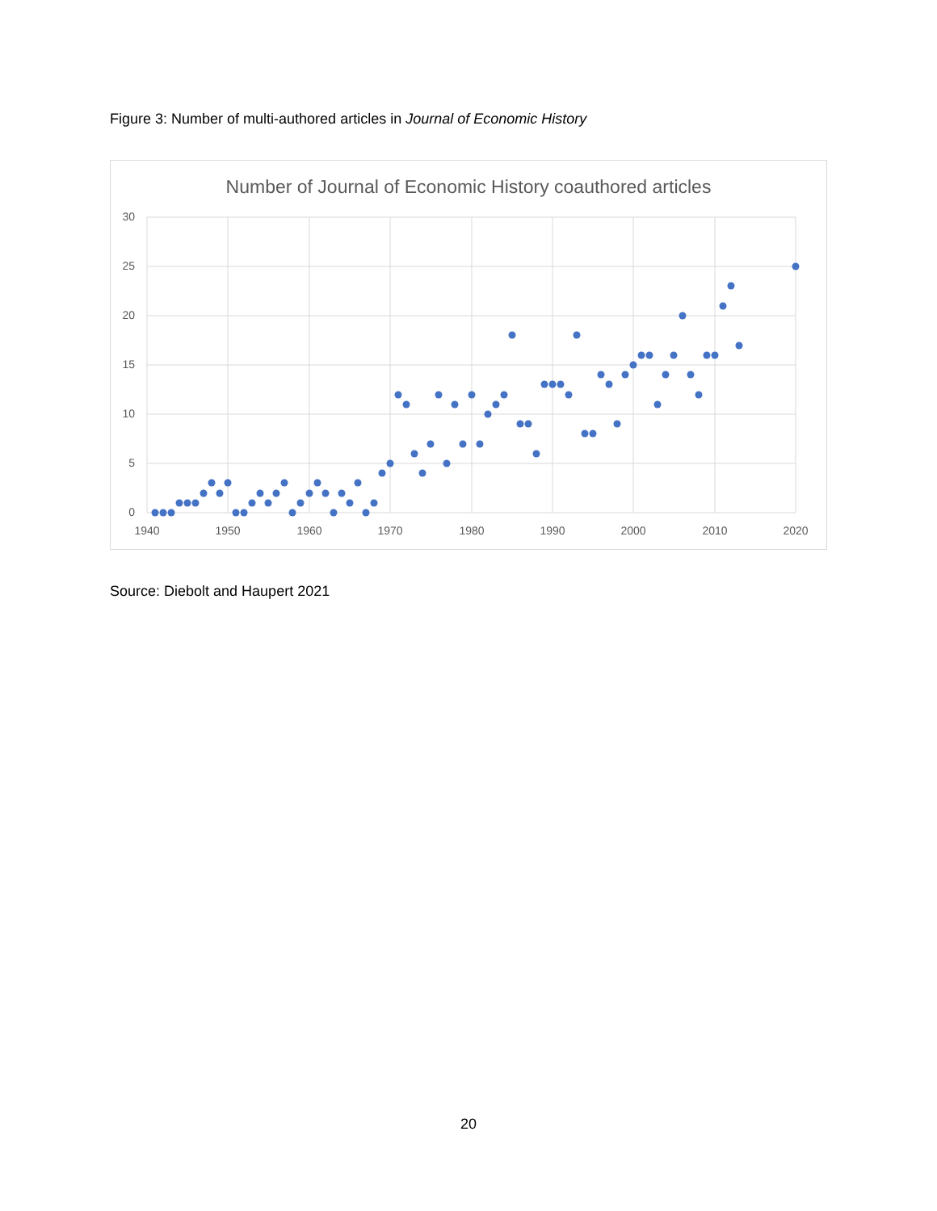Figure 3: Number of multi-authored articles in Journal of Economic History
Number of Journal of Economic History coauthored articles
30
25
20
15
10
5
0
1940
1950
1960
1970
1980
1990
2000
2010
2020
Source: Diebolt and Haupert 2021
20